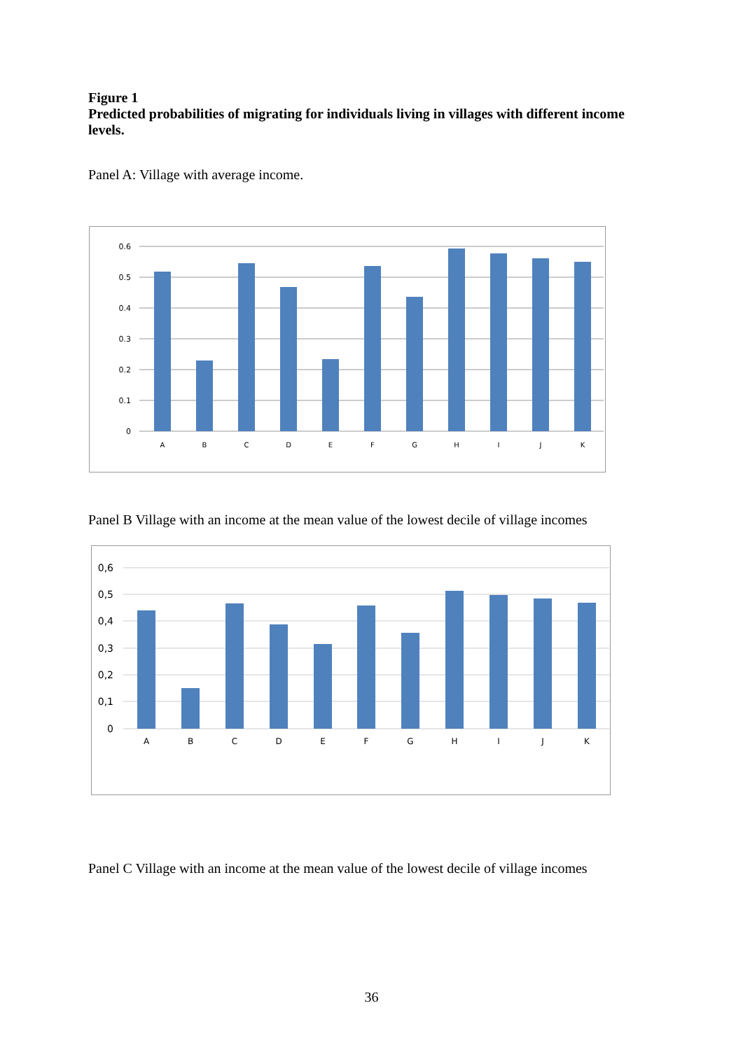Figure 1
Predicted probabilities of migrating for individuals living in villages with different income levels.
Panel A: Village with average income.
0.6
0.5
0.4
0.3
0.2
0.1
0
A
B
C
D
E
F
G
H
I
J
K
Panel B Village with an income at the mean value of the lowest decile of village incomes
0,6
0,5
0,4
0,3
0,2
0,1
0
A
B
C
D
E
F
G
H
I
J
K
Panel C Village with an income at the mean value of the lowest decile of village incomes
36